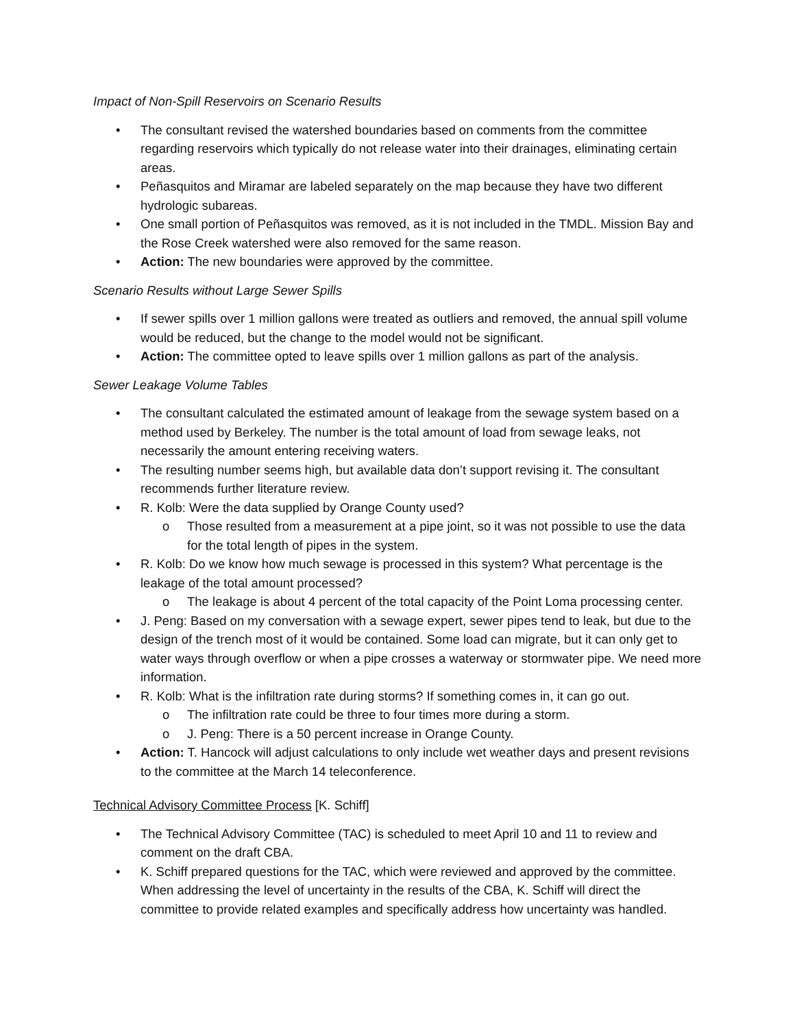Impact of Non-Spill Reservoirs on Scenario Results
• The consultant revised the watershed boundaries based on comments from the committee regarding reservoirs which typically do not release water into their drainages, eliminating certain areas.
• Peñasquitos and Miramar are labeled separately on the map because they have two different hydrologic subareas.
• One small portion of Peñasquitos was removed, as it is not included in the TMDL. Mission Bay and the Rose Creek watershed were also removed for the same reason.
• Action: The new boundaries were approved by the committee.
Scenario Results without Large Sewer Spills
• If sewer spills over 1 million gallons were treated as outliers and removed, the annual spill volume would be reduced, but the change to the model would not be significant.
• Action: The committee opted to leave spills over 1 million gallons as part of the analysis.
Sewer Leakage Volume Tables
• The consultant calculated the estimated amount of leakage from the sewage system based on a method used by Berkeley. The number is the total amount of load from sewage leaks, not necessarily the amount entering receiving waters.
• The resulting number seems high, but available data don’t support revising it. The consultant recommends further literature review.
• R. Kolb: Were the data supplied by Orange County used?
o Those resulted from a measurement at a pipe joint, so it was not possible to use the data for the total length of pipes in the system.
• R. Kolb: Do we know how much sewage is processed in this system? What percentage is the leakage of the total amount processed?
o The leakage is about 4 percent of the total capacity of the Point Loma processing center.
• J. Peng: Based on my conversation with a sewage expert, sewer pipes tend to leak, but due to the design of the trench most of it would be contained. Some load can migrate, but it can only get to water ways through overflow or when a pipe crosses a waterway or stormwater pipe. We need more information.
• R. Kolb: What is the infiltration rate during storms? If something comes in, it can go out.
o The infiltration rate could be three to four times more during a storm.
o J. Peng: There is a 50 percent increase in Orange County.
• Action: T. Hancock will adjust calculations to only include wet weather days and present revisions to the committee at the March 14 teleconference.
Technical Advisory Committee Process [K. Schiff]
• The Technical Advisory Committee (TAC) is scheduled to meet April 10 and 11 to review and comment on the draft CBA.
• K. Schiff prepared questions for the TAC, which were reviewed and approved by the committee. When addressing the level of uncertainty in the results of the CBA, K. Schiff will direct the committee to provide related examples and specifically address how uncertainty was handled.